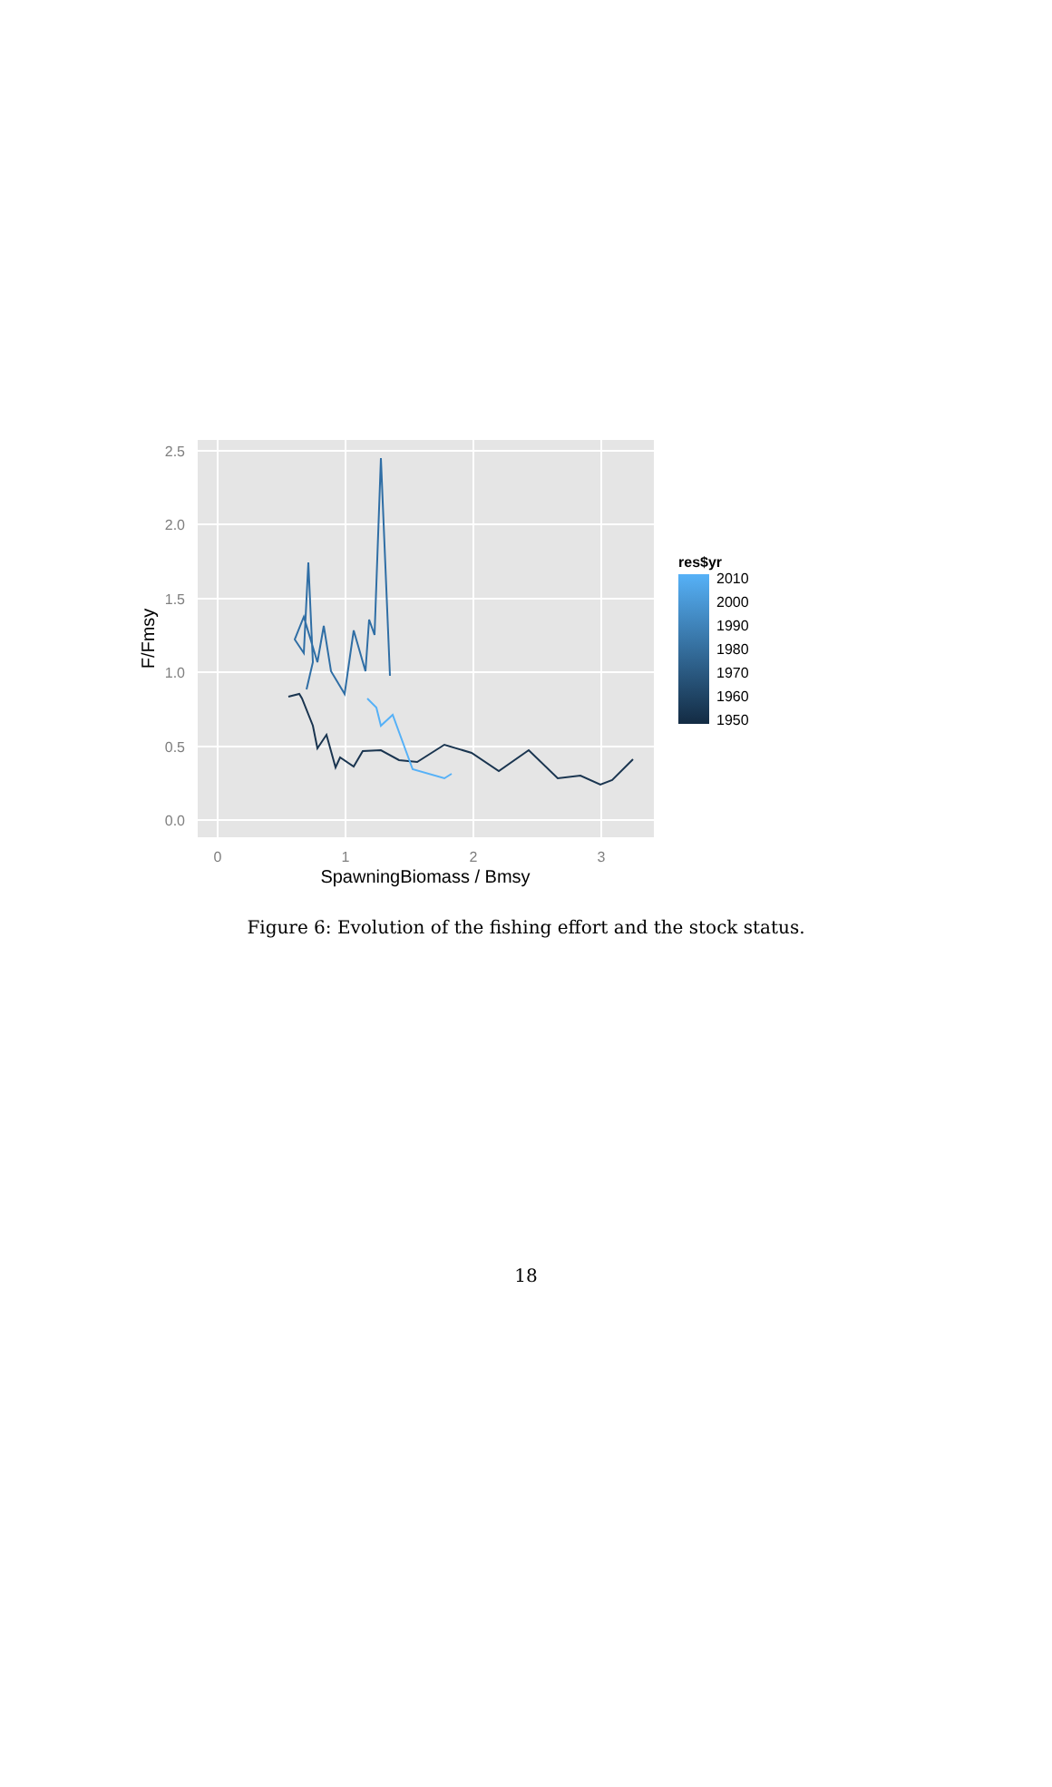2.5
2.0
1.5
1.0
0.5
0.0
0
1
2
3
SpawningBiomass / Bmsy
F/Fmsy
res$yr
2010
2000
1990
1980
1970
1960
1950
Figure 6: Evolution of the fishing effort and the stock status.
18